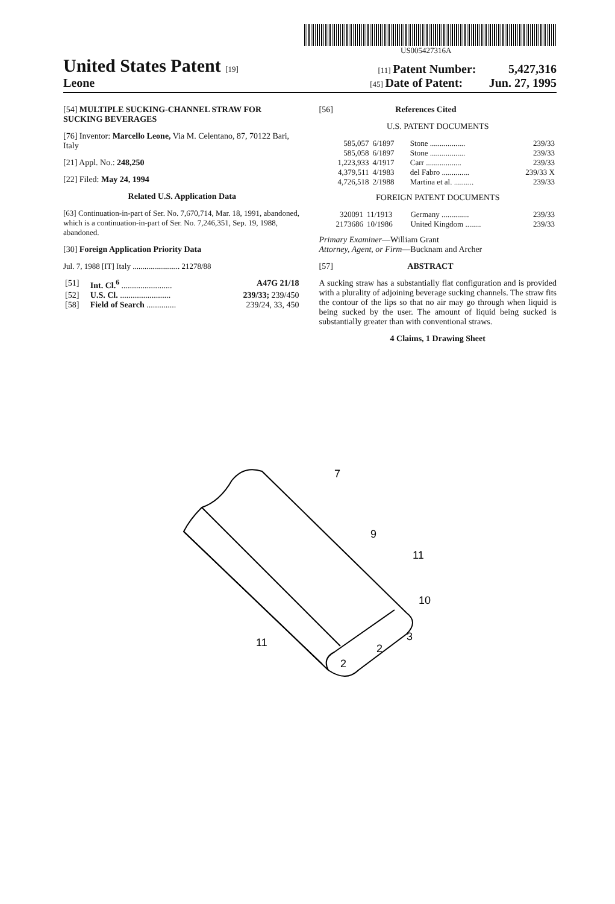US005427316A
United States Patent [19]
[11] Patent Number: 5,427,316
Leone
[45] Date of Patent: Jun. 27, 1995
[54] MULTIPLE SUCKING-CHANNEL STRAW FOR SUCKING BEVERAGES
[76] Inventor: Marcello Leone, Via M. Celentano, 87, 70122 Bari, Italy
[21] Appl. No.: 248,250
[22] Filed: May 24, 1994
Related U.S. Application Data
[63] Continuation-in-part of Ser. No. 7,670,714, Mar. 18, 1991, abandoned, which is a continuation-in-part of Ser. No. 7,246,351, Sep. 19, 1988, abandoned.
[30] Foreign Application Priority Data
Jul. 7, 1988 [IT] Italy ........................ 21278/88
| [51] | Int. Cl.<sup>6</sup> ........................ | A47G 21/18 |
| [52] | U.S. Cl. ........................ | 239/33; 239/450 |
| [58] | Field of Search .............. | 239/24, 33, 450 |
[56] References Cited
U.S. PATENT DOCUMENTS
| 585,057 | 6/1897 | Stone .................. | 239/33 |
| 585,058 | 6/1897 | Stone .................. | 239/33 |
| 1,223,933 | 4/1917 | Carr .................. | 239/33 |
| 4,379,511 | 4/1983 | del Fabro .............. | 239/33 X |
| 4,726,518 | 2/1988 | Martina et al. .......... | 239/33 |
FOREIGN PATENT DOCUMENTS
| 320091 | 11/1913 | Germany .............. | 239/33 |
| 2173686 | 10/1986 | United Kingdom ........ | 239/33 |
Primary Examiner—William Grant
Attorney, Agent, or Firm—Bucknam and Archer
[57] ABSTRACT
A sucking straw has a substantially flat configuration and is provided with a plurality of adjoining beverage sucking channels. The straw fits the contour of the lips so that no air may go through when liquid is being sucked by the user. The amount of liquid being sucked is substantially greater than with conventional straws.
4 Claims, 1 Drawing Sheet
7
9
11
10
3
2
2
11